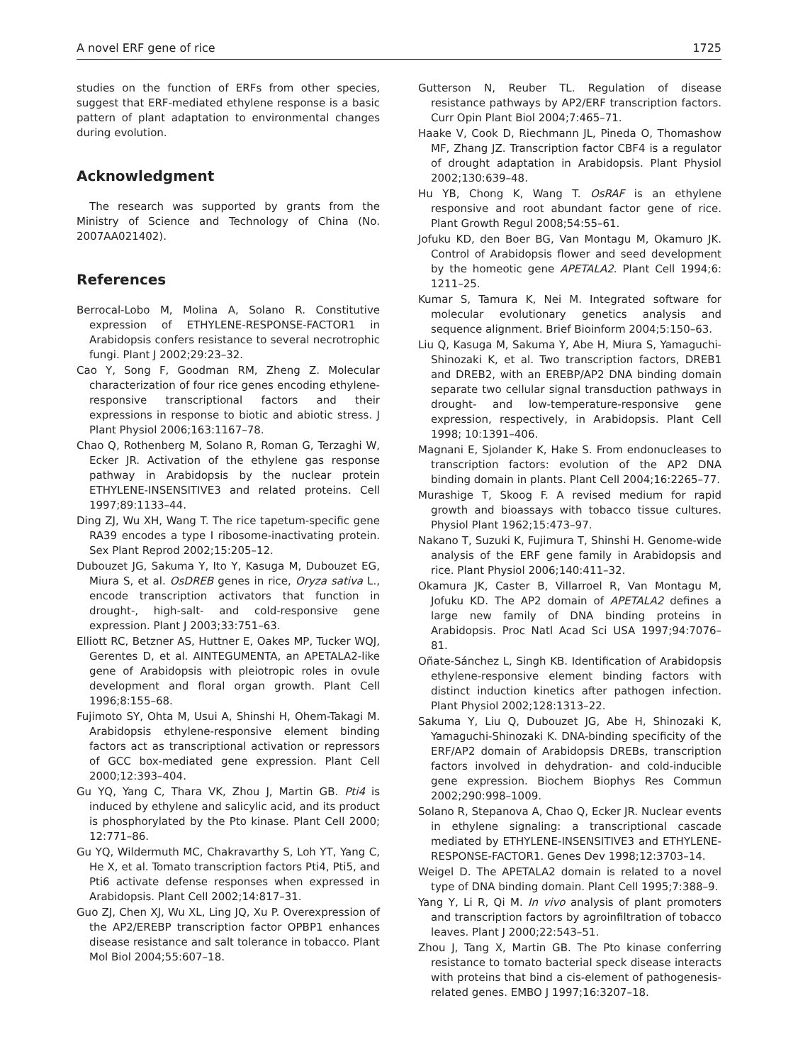A novel ERF gene of rice 1725
studies on the function of ERFs from other species, suggest that ERF-mediated ethylene response is a basic pattern of plant adaptation to environmental changes during evolution.
Acknowledgment
The research was supported by grants from the Ministry of Science and Technology of China (No. 2007AA021402).
References
Berrocal-Lobo M, Molina A, Solano R. Constitutive expression of ETHYLENE-RESPONSE-FACTOR1 in Arabidopsis confers resistance to several necrotrophic fungi. Plant J 2002;29:23–32.
Cao Y, Song F, Goodman RM, Zheng Z. Molecular characterization of four rice genes encoding ethylene-responsive transcriptional factors and their expressions in response to biotic and abiotic stress. J Plant Physiol 2006;163:1167–78.
Chao Q, Rothenberg M, Solano R, Roman G, Terzaghi W, Ecker JR. Activation of the ethylene gas response pathway in Arabidopsis by the nuclear protein ETHYLENE-INSENSITIVE3 and related proteins. Cell 1997;89:1133–44.
Ding ZJ, Wu XH, Wang T. The rice tapetum-specific gene RA39 encodes a type I ribosome-inactivating protein. Sex Plant Reprod 2002;15:205–12.
Dubouzet JG, Sakuma Y, Ito Y, Kasuga M, Dubouzet EG, Miura S, et al. OsDREB genes in rice, Oryza sativa L., encode transcription activators that function in drought-, high-salt- and cold-responsive gene expression. Plant J 2003;33:751–63.
Elliott RC, Betzner AS, Huttner E, Oakes MP, Tucker WQJ, Gerentes D, et al. AINTEGUMENTA, an APETALA2-like gene of Arabidopsis with pleiotropic roles in ovule development and floral organ growth. Plant Cell 1996;8:155–68.
Fujimoto SY, Ohta M, Usui A, Shinshi H, Ohem-Takagi M. Arabidopsis ethylene-responsive element binding factors act as transcriptional activation or repressors of GCC box-mediated gene expression. Plant Cell 2000;12:393–404.
Gu YQ, Yang C, Thara VK, Zhou J, Martin GB. Pti4 is induced by ethylene and salicylic acid, and its product is phosphorylated by the Pto kinase. Plant Cell 2000; 12:771–86.
Gu YQ, Wildermuth MC, Chakravarthy S, Loh YT, Yang C, He X, et al. Tomato transcription factors Pti4, Pti5, and Pti6 activate defense responses when expressed in Arabidopsis. Plant Cell 2002;14:817–31.
Guo ZJ, Chen XJ, Wu XL, Ling JQ, Xu P. Overexpression of the AP2/EREBP transcription factor OPBP1 enhances disease resistance and salt tolerance in tobacco. Plant Mol Biol 2004;55:607–18.
Gutterson N, Reuber TL. Regulation of disease resistance pathways by AP2/ERF transcription factors. Curr Opin Plant Biol 2004;7:465–71.
Haake V, Cook D, Riechmann JL, Pineda O, Thomashow MF, Zhang JZ. Transcription factor CBF4 is a regulator of drought adaptation in Arabidopsis. Plant Physiol 2002;130:639–48.
Hu YB, Chong K, Wang T. OsRAF is an ethylene responsive and root abundant factor gene of rice. Plant Growth Regul 2008;54:55–61.
Jofuku KD, den Boer BG, Van Montagu M, Okamuro JK. Control of Arabidopsis flower and seed development by the homeotic gene APETALA2. Plant Cell 1994;6: 1211–25.
Kumar S, Tamura K, Nei M. Integrated software for molecular evolutionary genetics analysis and sequence alignment. Brief Bioinform 2004;5:150–63.
Liu Q, Kasuga M, Sakuma Y, Abe H, Miura S, Yamaguchi-Shinozaki K, et al. Two transcription factors, DREB1 and DREB2, with an EREBP/AP2 DNA binding domain separate two cellular signal transduction pathways in drought- and low-temperature-responsive gene expression, respectively, in Arabidopsis. Plant Cell 1998; 10:1391–406.
Magnani E, Sjolander K, Hake S. From endonucleases to transcription factors: evolution of the AP2 DNA binding domain in plants. Plant Cell 2004;16:2265–77.
Murashige T, Skoog F. A revised medium for rapid growth and bioassays with tobacco tissue cultures. Physiol Plant 1962;15:473–97.
Nakano T, Suzuki K, Fujimura T, Shinshi H. Genome-wide analysis of the ERF gene family in Arabidopsis and rice. Plant Physiol 2006;140:411–32.
Okamura JK, Caster B, Villarroel R, Van Montagu M, Jofuku KD. The AP2 domain of APETALA2 defines a large new family of DNA binding proteins in Arabidopsis. Proc Natl Acad Sci USA 1997;94:7076–81.
Oñate-Sánchez L, Singh KB. Identification of Arabidopsis ethylene-responsive element binding factors with distinct induction kinetics after pathogen infection. Plant Physiol 2002;128:1313–22.
Sakuma Y, Liu Q, Dubouzet JG, Abe H, Shinozaki K, Yamaguchi-Shinozaki K. DNA-binding specificity of the ERF/AP2 domain of Arabidopsis DREBs, transcription factors involved in dehydration- and cold-inducible gene expression. Biochem Biophys Res Commun 2002;290:998–1009.
Solano R, Stepanova A, Chao Q, Ecker JR. Nuclear events in ethylene signaling: a transcriptional cascade mediated by ETHYLENE-INSENSITIVE3 and ETHYLENE-RESPONSE-FACTOR1. Genes Dev 1998;12:3703–14.
Weigel D. The APETALA2 domain is related to a novel type of DNA binding domain. Plant Cell 1995;7:388–9.
Yang Y, Li R, Qi M. In vivo analysis of plant promoters and transcription factors by agroinfiltration of tobacco leaves. Plant J 2000;22:543–51.
Zhou J, Tang X, Martin GB. The Pto kinase conferring resistance to tomato bacterial speck disease interacts with proteins that bind a cis-element of pathogenesis-related genes. EMBO J 1997;16:3207–18.